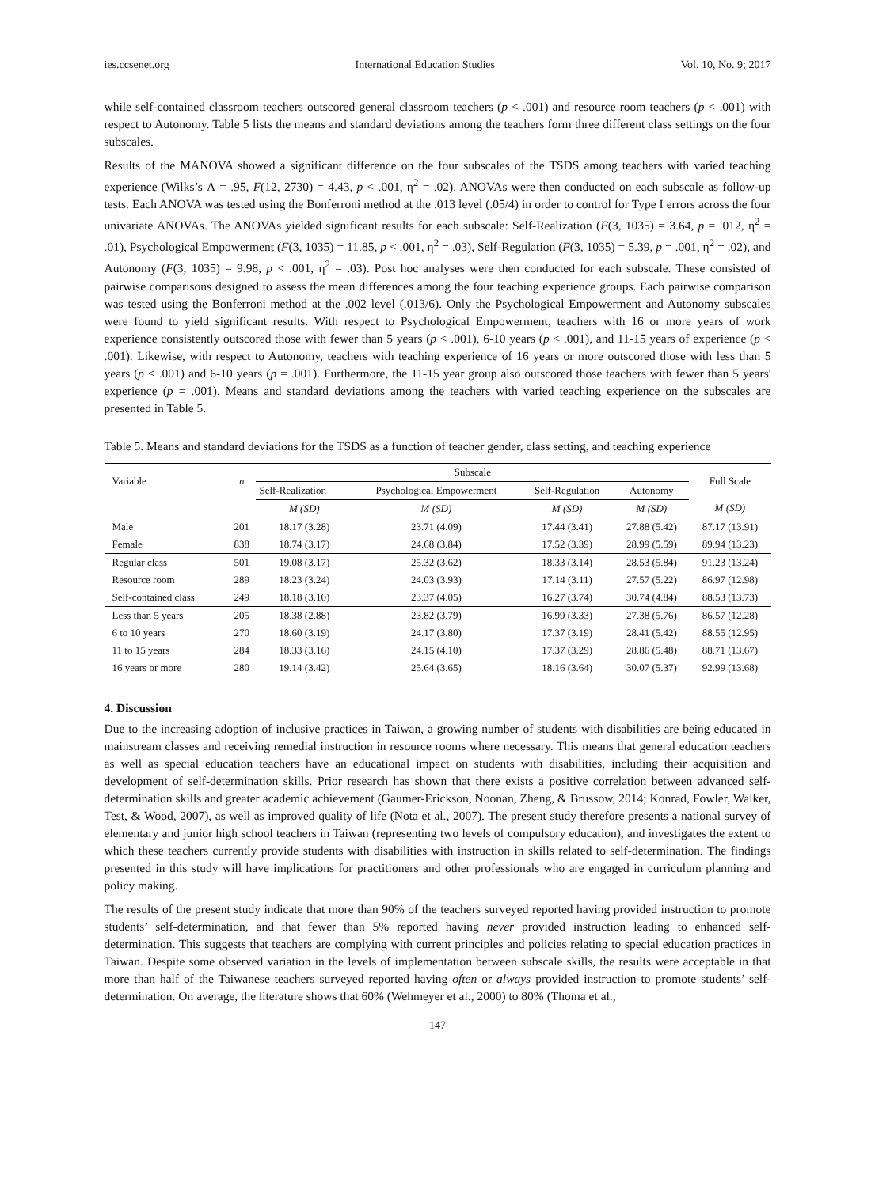ies.ccsenet.org International Education Studies Vol. 10, No. 9; 2017
while self-contained classroom teachers outscored general classroom teachers (p < .001) and resource room teachers (p < .001) with respect to Autonomy. Table 5 lists the means and standard deviations among the teachers form three different class settings on the four subscales.
Results of the MANOVA showed a significant difference on the four subscales of the TSDS among teachers with varied teaching experience (Wilks’s Λ = .95, F(12, 2730) = 4.43, p < .001, η<sup>2</sup> = .02). ANOVAs were then conducted on each subscale as follow-up tests. Each ANOVA was tested using the Bonferroni method at the .013 level (.05/4) in order to control for Type I errors across the four univariate ANOVAs. The ANOVAs yielded significant results for each subscale: Self-Realization (F(3, 1035) = 3.64, p = .012, η<sup>2</sup> = .01), Psychological Empowerment (F(3, 1035) = 11.85, p < .001, η<sup>2</sup> = .03), Self-Regulation (F(3, 1035) = 5.39, p = .001, η<sup>2</sup> = .02), and Autonomy (F(3, 1035) = 9.98, p < .001, η<sup>2</sup> = .03). Post hoc analyses were then conducted for each subscale. These consisted of pairwise comparisons designed to assess the mean differences among the four teaching experience groups. Each pairwise comparison was tested using the Bonferroni method at the .002 level (.013/6). Only the Psychological Empowerment and Autonomy subscales were found to yield significant results. With respect to Psychological Empowerment, teachers with 16 or more years of work experience consistently outscored those with fewer than 5 years (p < .001), 6-10 years (p < .001), and 11-15 years of experience (p < .001). Likewise, with respect to Autonomy, teachers with teaching experience of 16 years or more outscored those with less than 5 years (p < .001) and 6-10 years (p = .001). Furthermore, the 11-15 year group also outscored those teachers with fewer than 5 years' experience (p = .001). Means and standard deviations among the teachers with varied teaching experience on the subscales are presented in Table 5.
Table 5. Means and standard deviations for the TSDS as a function of teacher gender, class setting, and teaching experience
| Variable | n | Subscale | | | | Full Scale |
| --- | --- | --- | --- | --- | --- | --- |
| | | Self-Realization | Psychological Empowerment | Self-Regulation | Autonomy | |
| | | M (SD) | M (SD) | M (SD) | M (SD) | M (SD) |
| Male | 201 | 18.17 (3.28) | 23.71 (4.09) | 17.44 (3.41) | 27.88 (5.42) | 87.17 (13.91) |
| Female | 838 | 18.74 (3.17) | 24.68 (3.84) | 17.52 (3.39) | 28.99 (5.59) | 89.94 (13.23) |
| Regular class | 501 | 19.08 (3.17) | 25.32 (3.62) | 18.33 (3.14) | 28.53 (5.84) | 91.23 (13.24) |
| Resource room | 289 | 18.23 (3.24) | 24.03 (3.93) | 17.14 (3.11) | 27.57 (5.22) | 86.97 (12.98) |
| Self-contained class | 249 | 18.18 (3.10) | 23.37 (4.05) | 16.27 (3.74) | 30.74 (4.84) | 88.53 (13.73) |
| Less than 5 years | 205 | 18.38 (2.88) | 23.82 (3.79) | 16.99 (3.33) | 27.38 (5.76) | 86.57 (12.28) |
| 6 to 10 years | 270 | 18.60 (3.19) | 24.17 (3.80) | 17.37 (3.19) | 28.41 (5.42) | 88.55 (12.95) |
| 11 to 15 years | 284 | 18.33 (3.16) | 24.15 (4.10) | 17.37 (3.29) | 28.86 (5.48) | 88.71 (13.67) |
| 16 years or more | 280 | 19.14 (3.42) | 25.64 (3.65) | 18.16 (3.64) | 30.07 (5.37) | 92.99 (13.68) |
4. Discussion
Due to the increasing adoption of inclusive practices in Taiwan, a growing number of students with disabilities are being educated in mainstream classes and receiving remedial instruction in resource rooms where necessary. This means that general education teachers as well as special education teachers have an educational impact on students with disabilities, including their acquisition and development of self-determination skills. Prior research has shown that there exists a positive correlation between advanced self-determination skills and greater academic achievement (Gaumer-Erickson, Noonan, Zheng, & Brussow, 2014; Konrad, Fowler, Walker, Test, & Wood, 2007), as well as improved quality of life (Nota et al., 2007). The present study therefore presents a national survey of elementary and junior high school teachers in Taiwan (representing two levels of compulsory education), and investigates the extent to which these teachers currently provide students with disabilities with instruction in skills related to self-determination. The findings presented in this study will have implications for practitioners and other professionals who are engaged in curriculum planning and policy making.
The results of the present study indicate that more than 90% of the teachers surveyed reported having provided instruction to promote students’ self-determination, and that fewer than 5% reported having never provided instruction leading to enhanced self-determination. This suggests that teachers are complying with current principles and policies relating to special education practices in Taiwan. Despite some observed variation in the levels of implementation between subscale skills, the results were acceptable in that more than half of the Taiwanese teachers surveyed reported having often or always provided instruction to promote students’ self-determination. On average, the literature shows that 60% (Wehmeyer et al., 2000) to 80% (Thoma et al.,
147